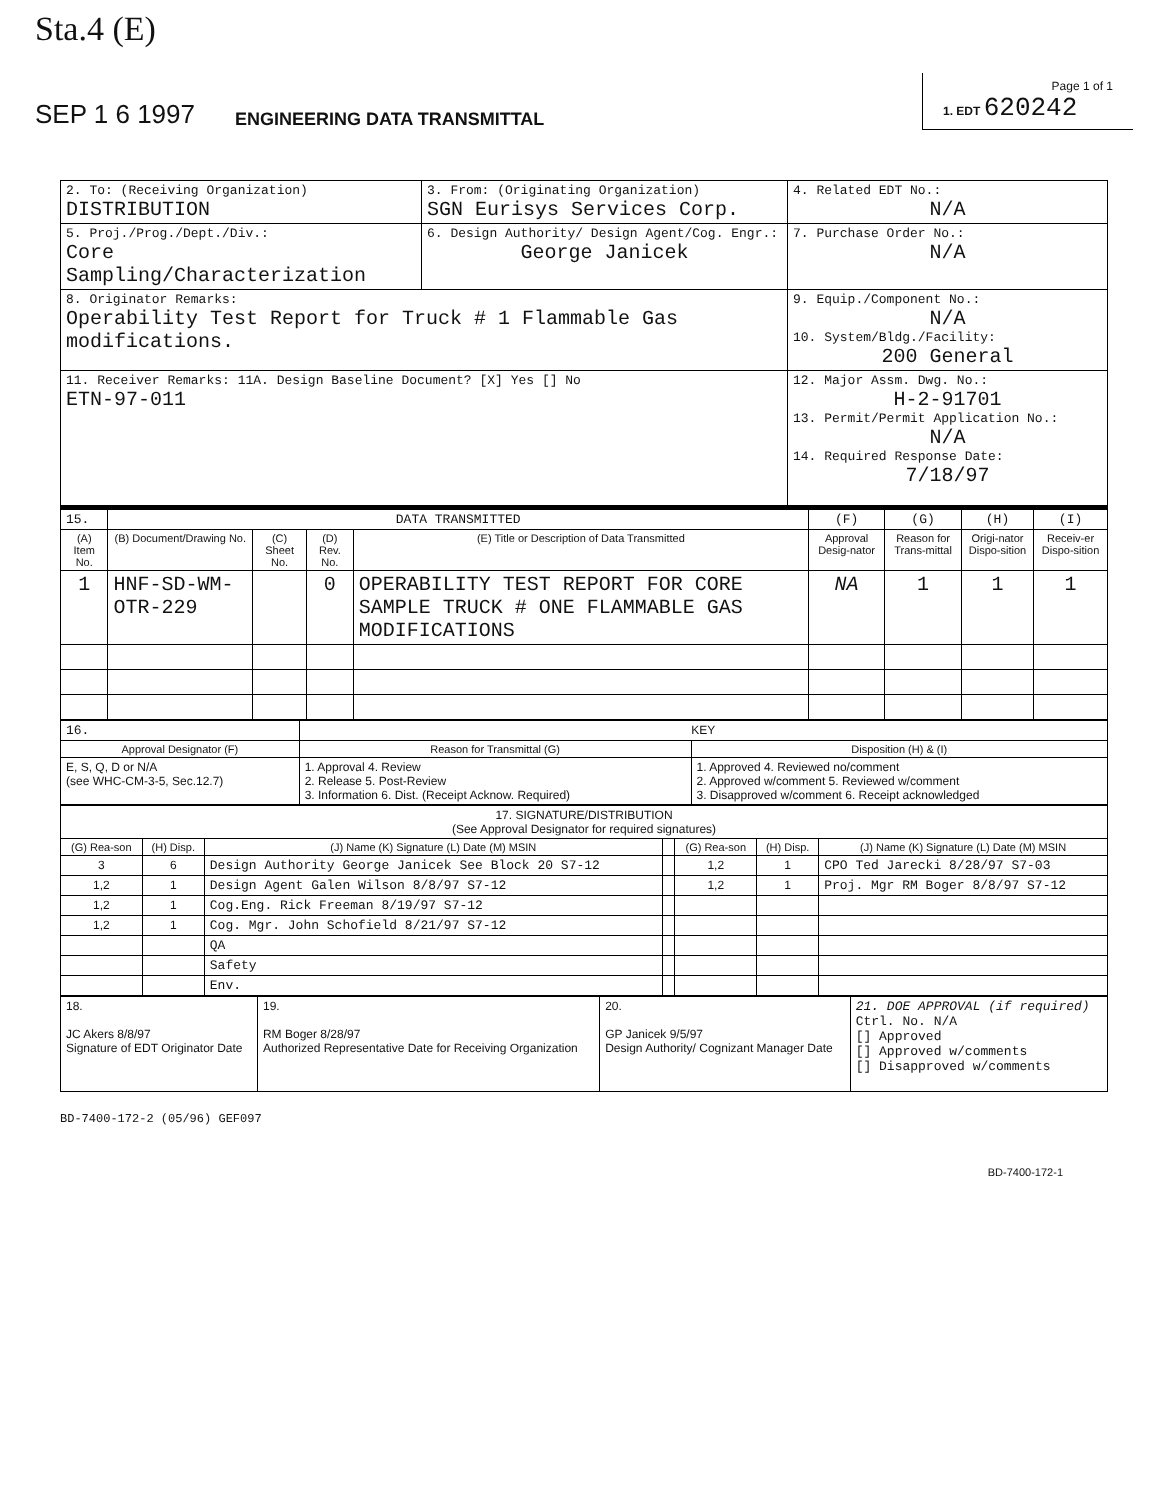Sta.4 (E)
SEP 1 6 1997
ENGINEERING DATA TRANSMITTAL
Page 1 of 1
1. EDT 620242
| 2. To: (Receiving Organization) DISTRIBUTION | 3. From: (Originating Organization) SGN Eurisys Services Corp. | 4. Related EDT No.: N/A |
| 5. Proj./Prog./Dept./Div.: Core Sampling/Characterization | 6. Design Authority/ Design Agent/Cog. Engr.: George Janicek | 7. Purchase Order No.: N/A |
| 8. Originator Remarks: Operability Test Report for Truck # 1 Flammable Gas modifications. | | 9. Equip./Component No.: N/A 10. System/Bldg./Facility: 200 General |
| 11. Receiver Remarks: 11A. Design Baseline Document? [X] Yes [] No ETN-97-011 | | 12. Major Assm. Dwg. No.: H-2-91701 13. Permit/Permit Application No.: N/A 14. Required Response Date: 7/18/97 |
| 15. | DATA TRANSMITTED | | | | (F) | (G) | (H) | (I) |
| (A) Item No. | (B) Document/Drawing No. | (C) Sheet No. | (D) Rev. No. | (E) Title or Description of Data Transmitted | Approval Desig-nator | Reason for Trans-mittal | Origi-nator Dispo-sition | Receiv-er Dispo-sition |
| 1 | HNF-SD-WM-OTR-229 | | 0 | OPERABILITY TEST REPORT FOR CORE SAMPLE TRUCK # ONE FLAMMABLE GAS MODIFICATIONS | NA | 1 | 1 | 1 |
| 16. | KEY | |
| Approval Designator (F) | Reason for Transmittal (G) | Disposition (H) & (I) |
| E, S, Q, D or N/A (see WHC-CM-3-5, Sec.12.7) | 1. Approval 4. Review 2. Release 5. Post-Review 3. Information 6. Dist. (Receipt Acknow. Required) | 1. Approved 4. Reviewed no/comment 2. Approved w/comment 5. Reviewed w/comment 3. Disapproved w/comment 6. Receipt acknowledged |
| 17. SIGNATURE/DISTRIBUTION (See Approval Designator for required signatures) | | | | | | |
| (G) Rea-son | (H) Disp. | (J) Name (K) Signature (L) Date (M) MSIN | | (G) Rea-son | (H) Disp. | (J) Name (K) Signature (L) Date (M) MSIN |
| 3 | 6 | Design Authority George Janicek See Block 20 S7-12 | | 1,2 | 1 | CPO Ted Jarecki 8/28/97 S7-03 |
| 1,2 | 1 | Design Agent Galen Wilson 8/8/97 S7-12 | | 1,2 | 1 | Proj. Mgr RM Boger 8/8/97 S7-12 |
| 1,2 | 1 | Cog.Eng. Rick Freeman 8/19/97 S7-12 | | | | |
| 1,2 | 1 | Cog. Mgr. John Schofield 8/21/97 S7-12 | | | | |
| | | QA | | | | |
| | | Safety | | | | |
| | | Env. | | | | |
| 18. JC Akers 8/8/97 Signature of EDT Originator Date | 19. RM Boger 8/28/97 Authorized Representative Date for Receiving Organization | 20. GP Janicek 9/5/97 Design Authority/ Cognizant Manager Date | 21. DOE APPROVAL (if required) Ctrl. No. N/A [] Approved [] Approved w/comments [] Disapproved w/comments |
BD-7400-172-2 (05/96) GEF097
BD-7400-172-1